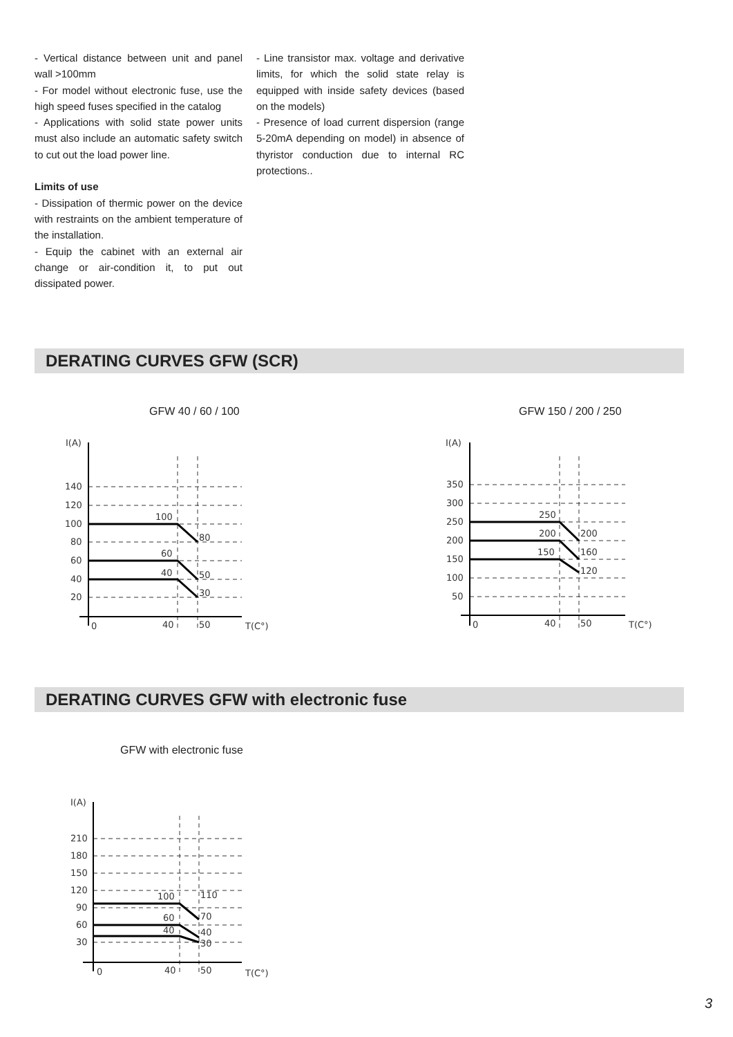- Vertical distance between unit and panel wall >100mm
- For model without electronic fuse, use the high speed fuses specified in the catalog
- Applications with solid state power units must also include an automatic safety switch to cut out the load power line.
Limits of use
- Dissipation of thermic power on the device with restraints on the ambient temperature of the installation.
- Equip the cabinet with an external air change or air-condition it, to put out dissipated power.
- Line transistor max. voltage and derivative limits, for which the solid state relay is equipped with inside safety devices (based on the models)
- Presence of load current dispersion (range 5-20mA depending on model) in absence of thyristor conduction due to internal RC protections..
DERATING CURVES GFW (SCR)
GFW 40 / 60 / 100 GFW 150 / 200 / 250
I(A)
140
120
100
80
60
40
20
100
80
60
40
50
30
0
40
50
T(C°)
I(A)
350
300
250
200
150
100
50
250
200
150
200
160
120
0
40
50
T(C°)
DERATING CURVES GFW with electronic fuse
GFW with electronic fuse
I(A)
210
180
150
120
90
60
30
100
110
60
70
40
40
30
0
40
50
T(C°)
3